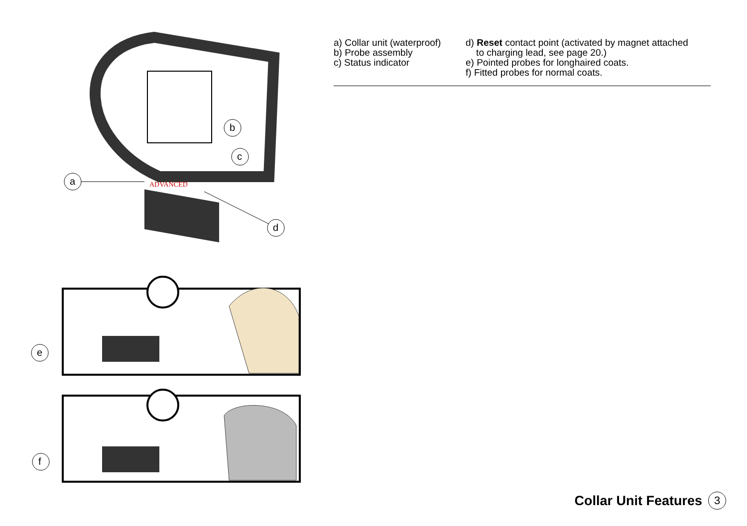ADVANCED
a
b
c
d
e
f
a) Collar unit (waterproof)
b) Probe assembly
c) Status indicator
d) Reset contact point (activated by magnet attached
to charging lead, see page 20.)
e) Pointed probes for longhaired coats.
f) Fitted probes for normal coats.
Collar Unit Features 3